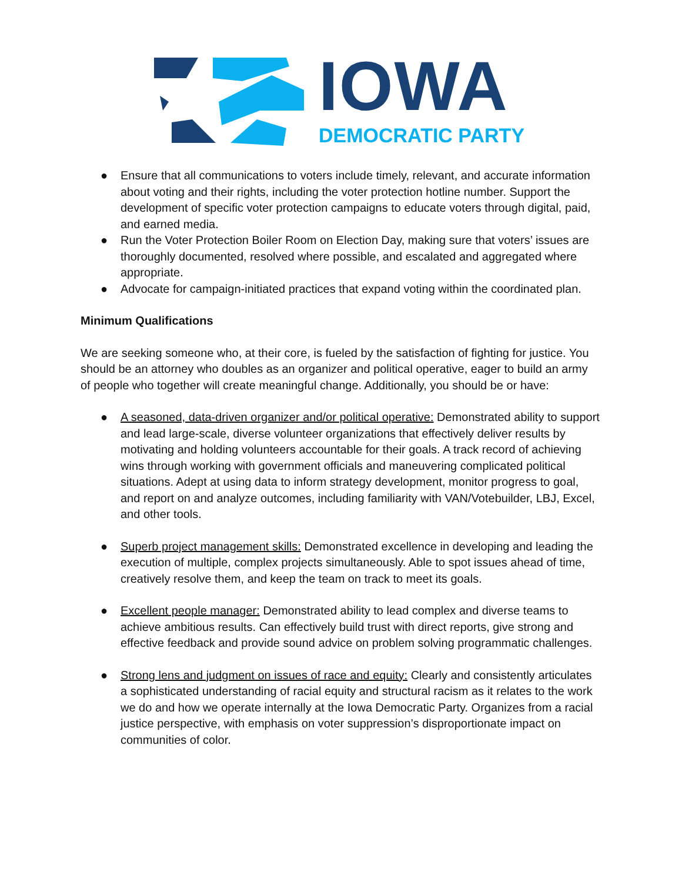IOWA
DEMOCRATIC PARTY
● Ensure that all communications to voters include timely, relevant, and accurate information about voting and their rights, including the voter protection hotline number. Support the development of specific voter protection campaigns to educate voters through digital, paid, and earned media.
● Run the Voter Protection Boiler Room on Election Day, making sure that voters’ issues are thoroughly documented, resolved where possible, and escalated and aggregated where appropriate.
● Advocate for campaign-initiated practices that expand voting within the coordinated plan.
Minimum Qualifications
We are seeking someone who, at their core, is fueled by the satisfaction of fighting for justice. You should be an attorney who doubles as an organizer and political operative, eager to build an army of people who together will create meaningful change. Additionally, you should be or have:
● A seasoned, data-driven organizer and/or political operative: Demonstrated ability to support and lead large-scale, diverse volunteer organizations that effectively deliver results by motivating and holding volunteers accountable for their goals. A track record of achieving wins through working with government officials and maneuvering complicated political situations. Adept at using data to inform strategy development, monitor progress to goal, and report on and analyze outcomes, including familiarity with VAN/Votebuilder, LBJ, Excel, and other tools.
● Superb project management skills: Demonstrated excellence in developing and leading the execution of multiple, complex projects simultaneously. Able to spot issues ahead of time, creatively resolve them, and keep the team on track to meet its goals.
● Excellent people manager: Demonstrated ability to lead complex and diverse teams to achieve ambitious results. Can effectively build trust with direct reports, give strong and effective feedback and provide sound advice on problem solving programmatic challenges.
● Strong lens and judgment on issues of race and equity: Clearly and consistently articulates a sophisticated understanding of racial equity and structural racism as it relates to the work we do and how we operate internally at the Iowa Democratic Party. Organizes from a racial justice perspective, with emphasis on voter suppression’s disproportionate impact on communities of color.